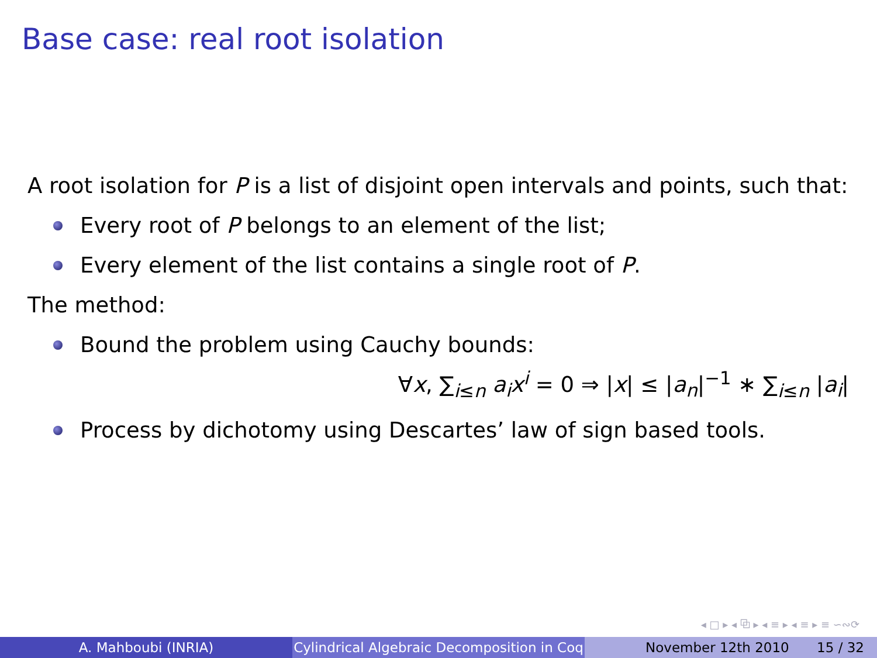Base case: real root isolation
A root isolation for P is a list of disjoint open intervals and points, such that:
Every root of P belongs to an element of the list;
Every element of the list contains a single root of P.
The method:
Bound the problem using Cauchy bounds:
∀x, ∑<sub>i≤n</sub> a<sub>i</sub>x<sup>i</sup> = 0 ⇒ |x| ≤ |a<sub>n</sub>|<sup>−1</sup> ∗ ∑<sub>i≤n</sub> |a<sub>i</sub>|
Process by dichotomy using Descartes’ law of sign based tools.
◂ □ ▸ ◂ ⧉ ▸ ◂ ≡ ▸ ◂ ≡ ▸ ≡ ∽∾⟳
A. Mahboubi (INRIA) Cylindrical Algebraic Decomposition in Coq
November 12th 2010 15 / 32